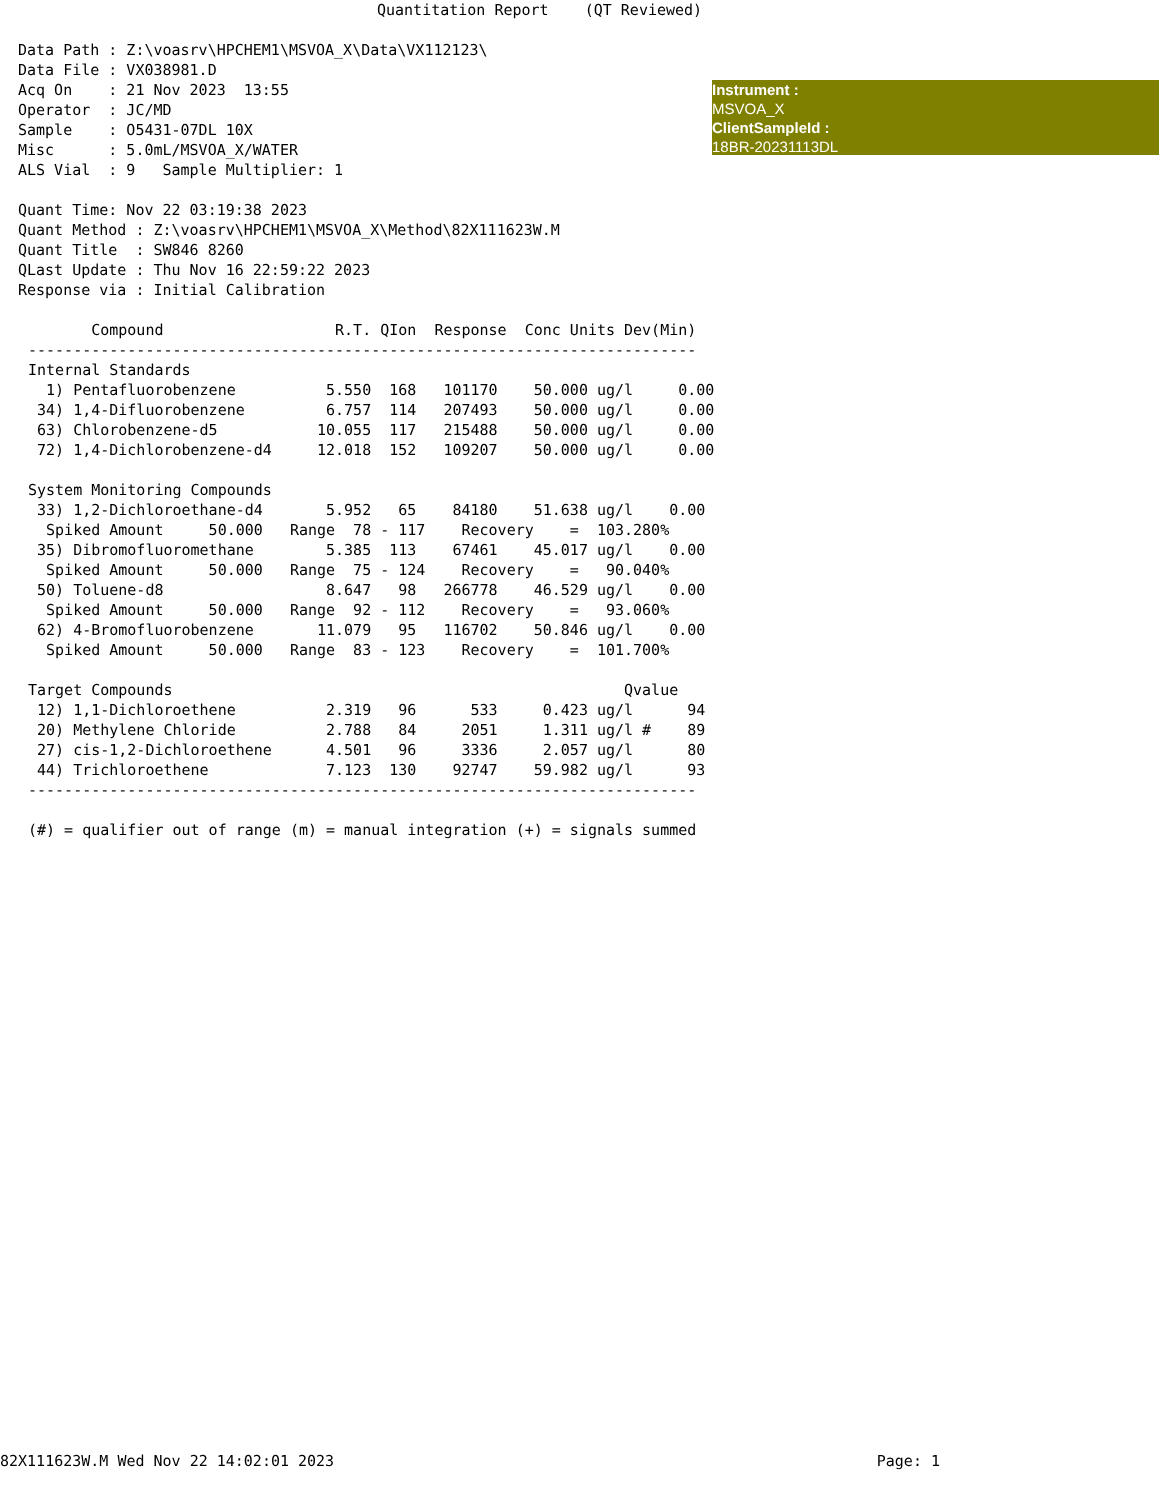Quantitation Report    (QT Reviewed)
Data Path : Z:\voasrv\HPCHEM1\MSVOA_X\Data\VX112123\
Data File : VX038981.D
Acq On    : 21 Nov 2023  13:55
Operator  : JC/MD
Sample    : O5431-07DL 10X
Misc      : 5.0mL/MSVOA_X/WATER
ALS Vial  : 9   Sample Multiplier: 1

Quant Time: Nov 22 03:19:38 2023
Quant Method : Z:\voasrv\HPCHEM1\MSVOA_X\Method\82X111623W.M
Quant Title  : SW846 8260
QLast Update : Thu Nov 16 22:59:22 2023
Response via : Initial Calibration
Instrument :
MSVOA_X
ClientSampleId :
18BR-20231113DL
       Compound                   R.T. QIon  Response  Conc Units Dev(Min)
--------------------------------------------------------------------------
Internal Standards
  1) Pentafluorobenzene          5.550  168   101170    50.000 ug/l     0.00
 34) 1,4-Difluorobenzene         6.757  114   207493    50.000 ug/l     0.00
 63) Chlorobenzene-d5           10.055  117   215488    50.000 ug/l     0.00
 72) 1,4-Dichlorobenzene-d4     12.018  152   109207    50.000 ug/l     0.00

System Monitoring Compounds
 33) 1,2-Dichloroethane-d4       5.952   65    84180    51.638 ug/l    0.00
  Spiked Amount     50.000   Range  78 - 117    Recovery    =  103.280%
 35) Dibromofluoromethane        5.385  113    67461    45.017 ug/l    0.00
  Spiked Amount     50.000   Range  75 - 124    Recovery    =   90.040%
 50) Toluene-d8                  8.647   98   266778    46.529 ug/l    0.00
  Spiked Amount     50.000   Range  92 - 112    Recovery    =   93.060%
 62) 4-Bromofluorobenzene       11.079   95   116702    50.846 ug/l    0.00
  Spiked Amount     50.000   Range  83 - 123    Recovery    =  101.700%

Target Compounds                                                  Qvalue
 12) 1,1-Dichloroethene          2.319   96      533     0.423 ug/l      94
 20) Methylene Chloride          2.788   84     2051     1.311 ug/l #    89
 27) cis-1,2-Dichloroethene      4.501   96     3336     2.057 ug/l      80
 44) Trichloroethene             7.123  130    92747    59.982 ug/l      93
--------------------------------------------------------------------------

(#) = qualifier out of range (m) = manual integration (+) = signals summed
82X111623W.M Wed Nov 22 14:02:01 2023 Page: 1